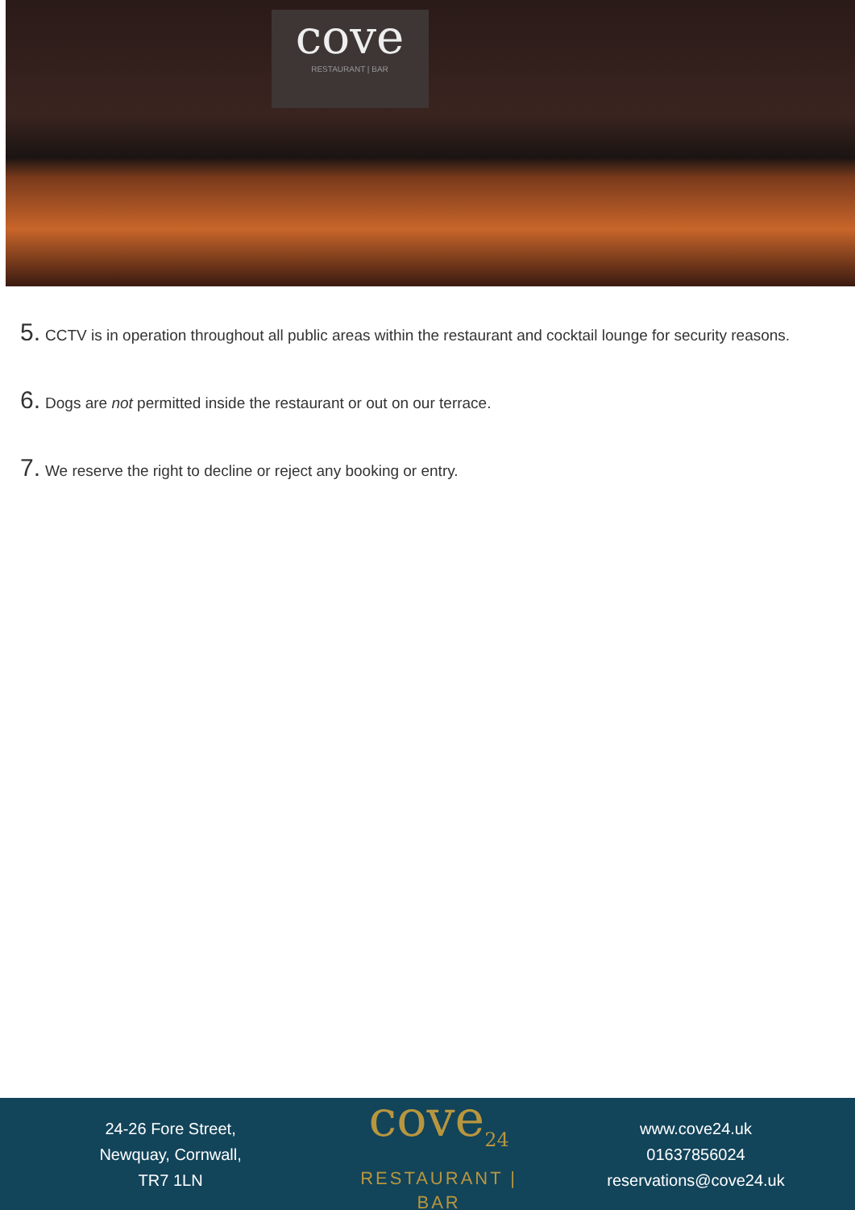cove
RESTAURANT | BAR
5. CCTV is in operation throughout all public areas within the restaurant and cocktail lounge for security reasons.
6. Dogs are not permitted inside the restaurant or out on our terrace.
7. We reserve the right to decline or reject any booking or entry.
24-26 Fore Street,
Newquay, Cornwall,
TR7 1LN
cove<sub>24</sub>
RESTAURANT | BAR
www.cove24.uk
01637856024
reservations@cove24.uk